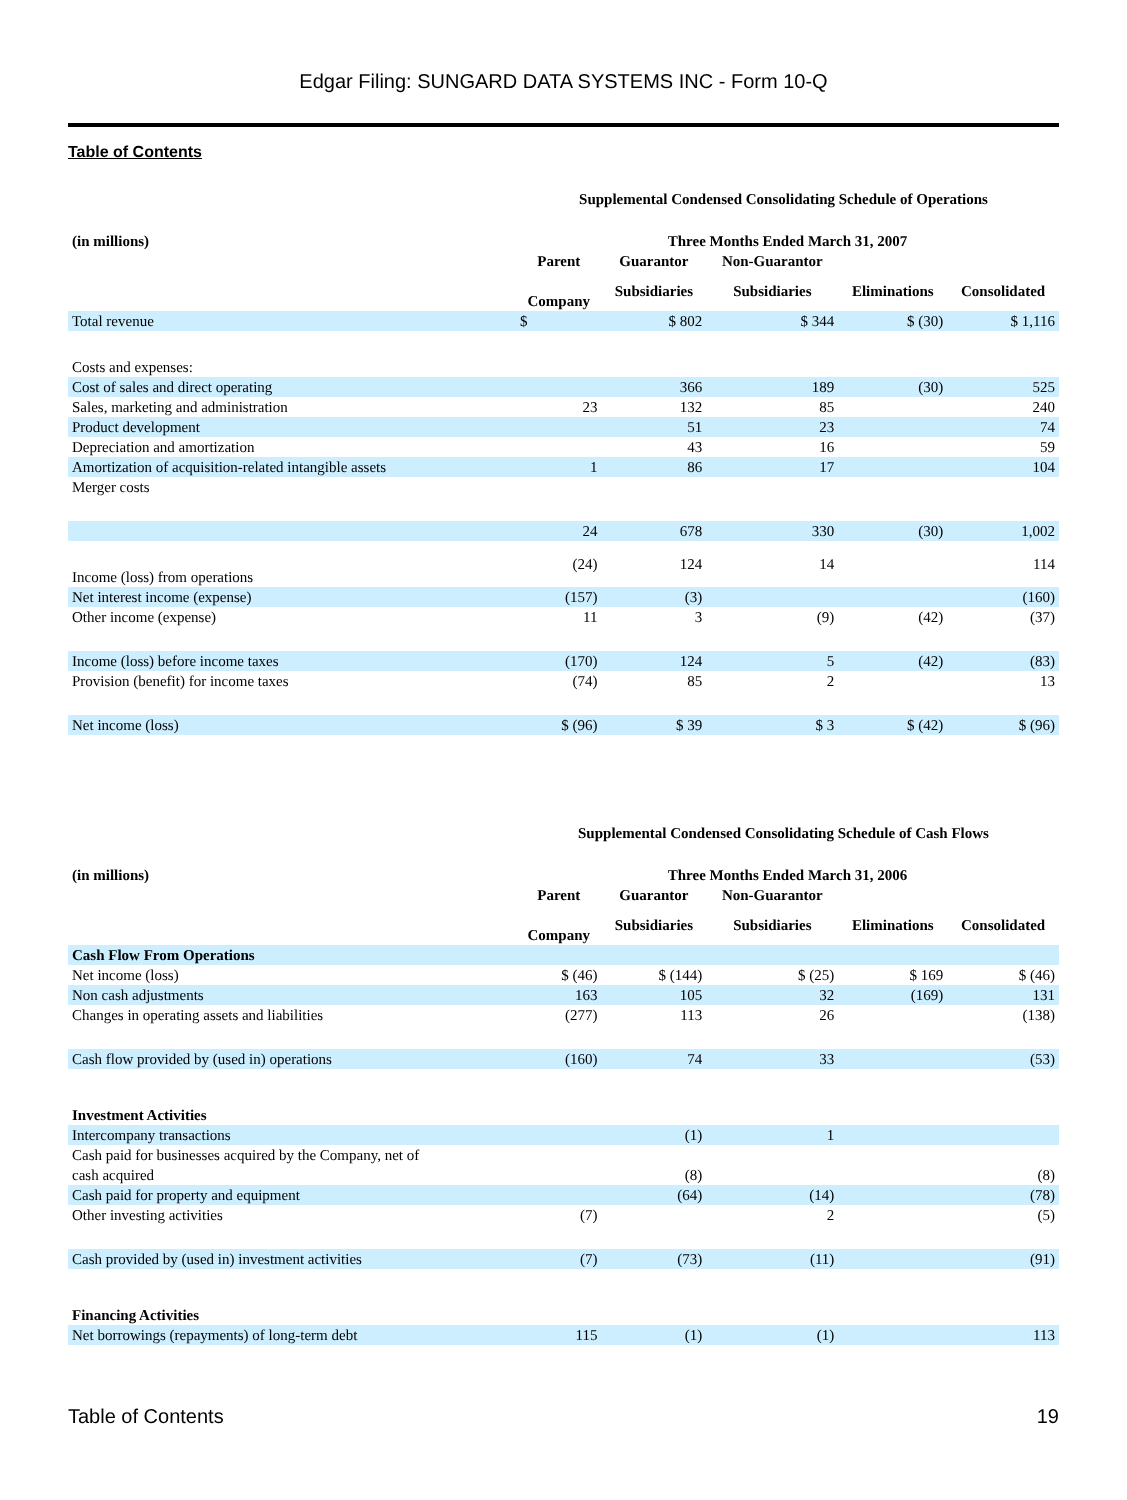Edgar Filing: SUNGARD DATA SYSTEMS INC - Form 10-Q
Table of Contents
Supplemental Condensed Consolidating Schedule of Operations
| (in millions) | Three Months Ended March 31, 2007 | | | | |
| --- | --- | --- | --- | --- | --- |
| | Parent | Guarantor | Non-Guarantor | | |
| | Company | Subsidiaries | Subsidiaries | Eliminations | Consolidated |
| Total revenue | $ | $ 802 | $ 344 | $ (30) | $ 1,116 |
| Costs and expenses: | | | | | |
| Cost of sales and direct operating | | 366 | 189 | (30) | 525 |
| Sales, marketing and administration | 23 | 132 | 85 | | 240 |
| Product development | | 51 | 23 | | 74 |
| Depreciation and amortization | | 43 | 16 | | 59 |
| Amortization of acquisition-related intangible assets | 1 | 86 | 17 | | 104 |
| Merger costs | | | | | |
| | 24 | 678 | 330 | (30) | 1,002 |
| Income (loss) from operations | (24) | 124 | 14 | | 114 |
| Net interest income (expense) | (157) | (3) | | | (160) |
| Other income (expense) | 11 | 3 | (9) | (42) | (37) |
| Income (loss) before income taxes | (170) | 124 | 5 | (42) | (83) |
| Provision (benefit) for income taxes | (74) | 85 | 2 | | 13 |
| Net income (loss) | $ (96) | $ 39 | $ 3 | $ (42) | $ (96) |
Supplemental Condensed Consolidating Schedule of Cash Flows
| (in millions) | Three Months Ended March 31, 2006 | | | | |
| --- | --- | --- | --- | --- | --- |
| | Parent | Guarantor | Non-Guarantor | | |
| | Company | Subsidiaries | Subsidiaries | Eliminations | Consolidated |
| Cash Flow From Operations | | | | | |
| Net income (loss) | $ (46) | $ (144) | $ (25) | $ 169 | $ (46) |
| Non cash adjustments | 163 | 105 | 32 | (169) | 131 |
| Changes in operating assets and liabilities | (277) | 113 | 26 | | (138) |
| Cash flow provided by (used in) operations | (160) | 74 | 33 | | (53) |
| Investment Activities | | | | | |
| Intercompany transactions | | (1) | 1 | | |
| Cash paid for businesses acquired by the Company, net of cash acquired | | (8) | | | (8) |
| Cash paid for property and equipment | | (64) | (14) | | (78) |
| Other investing activities | (7) | | 2 | | (5) |
| Cash provided by (used in) investment activities | (7) | (73) | (11) | | (91) |
| Financing Activities | | | | | |
| Net borrowings (repayments) of long-term debt | 115 | (1) | (1) | | 113 |
Table of Contents 19